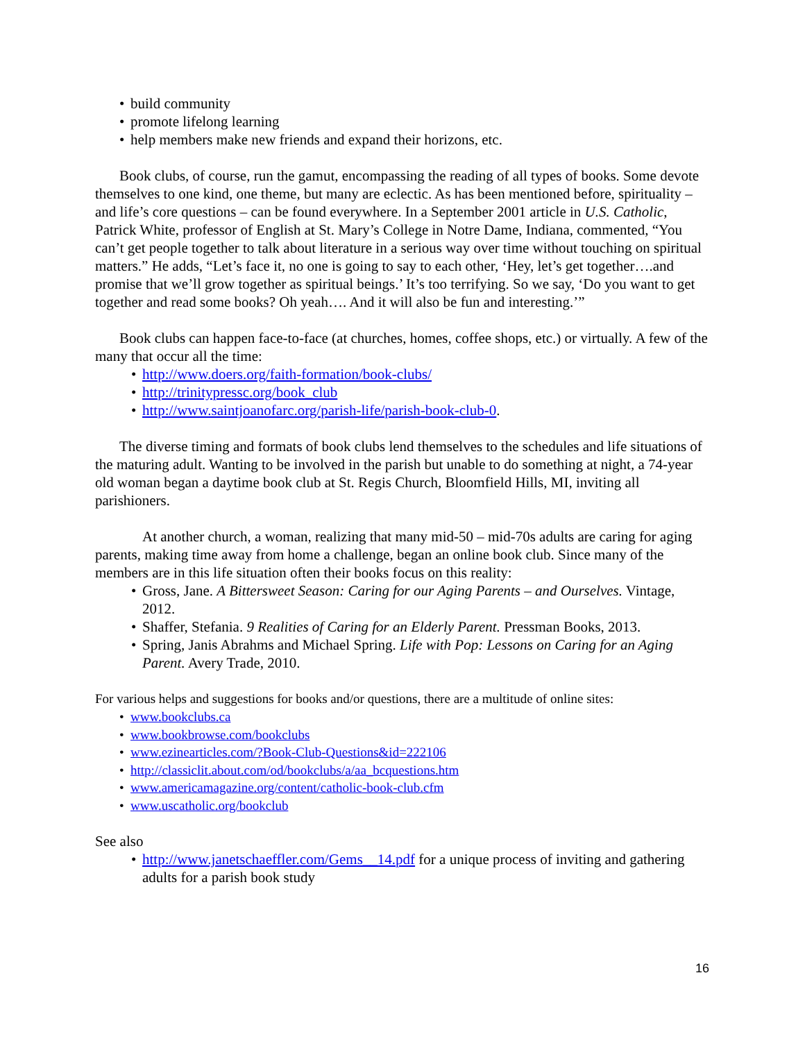• build community
• promote lifelong learning
• help members make new friends and expand their horizons, etc.
Book clubs, of course, run the gamut, encompassing the reading of all types of books. Some devote themselves to one kind, one theme, but many are eclectic. As has been mentioned before, spirituality – and life’s core questions – can be found everywhere. In a September 2001 article in U.S. Catholic, Patrick White, professor of English at St. Mary’s College in Notre Dame, Indiana, commented, “You can’t get people together to talk about literature in a serious way over time without touching on spiritual matters.” He adds, “Let’s face it, no one is going to say to each other, ‘Hey, let’s get together….and promise that we’ll grow together as spiritual beings.’ It’s too terrifying. So we say, ‘Do you want to get together and read some books? Oh yeah…. And it will also be fun and interesting.’”
Book clubs can happen face-to-face (at churches, homes, coffee shops, etc.) or virtually. A few of the many that occur all the time:
• http://www.doers.org/faith-formation/book-clubs/
• http://trinitypressc.org/book_club
• http://www.saintjoanofarc.org/parish-life/parish-book-club-0.
The diverse timing and formats of book clubs lend themselves to the schedules and life situations of the maturing adult. Wanting to be involved in the parish but unable to do something at night, a 74-year old woman began a daytime book club at St. Regis Church, Bloomfield Hills, MI, inviting all parishioners.
At another church, a woman, realizing that many mid-50 – mid-70s adults are caring for aging parents, making time away from home a challenge, began an online book club. Since many of the members are in this life situation often their books focus on this reality:
• Gross, Jane. A Bittersweet Season: Caring for our Aging Parents – and Ourselves. Vintage, 2012.
• Shaffer, Stefania. 9 Realities of Caring for an Elderly Parent. Pressman Books, 2013.
• Spring, Janis Abrahms and Michael Spring. Life with Pop: Lessons on Caring for an Aging Parent. Avery Trade, 2010.
For various helps and suggestions for books and/or questions, there are a multitude of online sites:
• www.bookclubs.ca
• www.bookbrowse.com/bookclubs
• www.ezinearticles.com/?Book-Club-Questions&id=222106
• http://classiclit.about.com/od/bookclubs/a/aa_bcquestions.htm
• www.americamagazine.org/content/catholic-book-club.cfm
• www.uscatholic.org/bookclub
See also
• http://www.janetschaeffler.com/Gems__14.pdf for a unique process of inviting and gathering adults for a parish book study
16